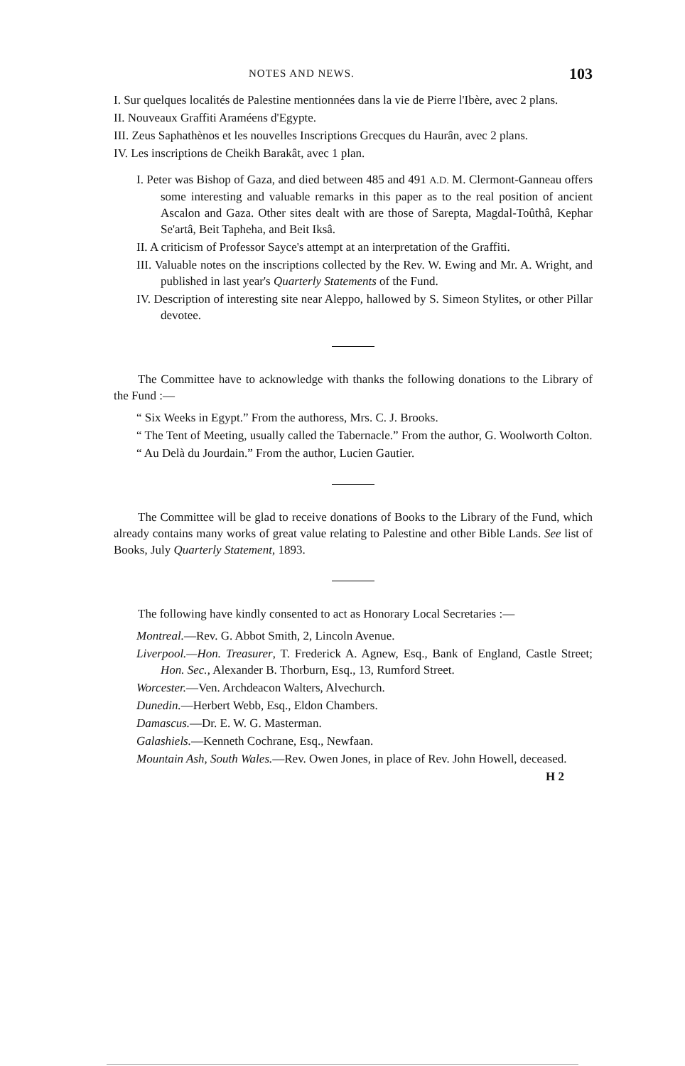NOTES AND NEWS. 103
I. Sur quelques localités de Palestine mentionnées dans la vie de Pierre l'Ibère, avec 2 plans.
II. Nouveaux Graffiti Araméens d'Egypte.
III. Zeus Saphathènos et les nouvelles Inscriptions Grecques du Haurân, avec 2 plans.
IV. Les inscriptions de Cheikh Barakât, avec 1 plan.
I. Peter was Bishop of Gaza, and died between 485 and 491 A.D. M. Clermont-Ganneau offers some interesting and valuable remarks in this paper as to the real position of ancient Ascalon and Gaza. Other sites dealt with are those of Sarepta, Magdal-Toûthâ, Kephar Se'artâ, Beit Tapheha, and Beit Iksâ.
II. A criticism of Professor Sayce's attempt at an interpretation of the Graffiti.
III. Valuable notes on the inscriptions collected by the Rev. W. Ewing and Mr. A. Wright, and published in last year's Quarterly Statements of the Fund.
IV. Description of interesting site near Aleppo, hallowed by S. Simeon Stylites, or other Pillar devotee.
The Committee have to acknowledge with thanks the following donations to the Library of the Fund :—
“ Six Weeks in Egypt.” From the authoress, Mrs. C. J. Brooks.
“ The Tent of Meeting, usually called the Tabernacle.” From the author, G. Woolworth Colton.
“ Au Delà du Jourdain.” From the author, Lucien Gautier.
The Committee will be glad to receive donations of Books to the Library of the Fund, which already contains many works of great value relating to Palestine and other Bible Lands. See list of Books, July Quarterly Statement, 1893.
The following have kindly consented to act as Honorary Local Secretaries :—
Montreal.—Rev. G. Abbot Smith, 2, Lincoln Avenue.
Liverpool.—Hon. Treasurer, T. Frederick A. Agnew, Esq., Bank of England, Castle Street; Hon. Sec., Alexander B. Thorburn, Esq., 13, Rumford Street.
Worcester.—Ven. Archdeacon Walters, Alvechurch.
Dunedin.—Herbert Webb, Esq., Eldon Chambers.
Damascus.—Dr. E. W. G. Masterman.
Galashiels.—Kenneth Cochrane, Esq., Newfaan.
Mountain Ash, South Wales.—Rev. Owen Jones, in place of Rev. John Howell, deceased.
H 2